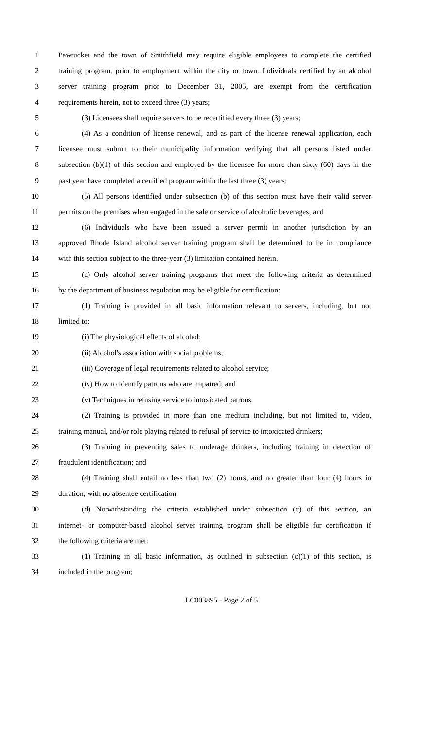1 Pawtucket and the town of Smithfield may require eligible employees to complete the certified
2 training program, prior to employment within the city or town. Individuals certified by an alcohol
3 server training program prior to December 31, 2005, are exempt from the certification
4 requirements herein, not to exceed three (3) years;
5 (3) Licensees shall require servers to be recertified every three (3) years;
6 (4) As a condition of license renewal, and as part of the license renewal application, each
7 licensee must submit to their municipality information verifying that all persons listed under
8 subsection (b)(1) of this section and employed by the licensee for more than sixty (60) days in the
9 past year have completed a certified program within the last three (3) years;
10 (5) All persons identified under subsection (b) of this section must have their valid server
11 permits on the premises when engaged in the sale or service of alcoholic beverages; and
12 (6) Individuals who have been issued a server permit in another jurisdiction by an
13 approved Rhode Island alcohol server training program shall be determined to be in compliance
14 with this section subject to the three-year (3) limitation contained herein.
15 (c) Only alcohol server training programs that meet the following criteria as determined
16 by the department of business regulation may be eligible for certification:
17 (1) Training is provided in all basic information relevant to servers, including, but not
18 limited to:
19 (i) The physiological effects of alcohol;
20 (ii) Alcohol's association with social problems;
21 (iii) Coverage of legal requirements related to alcohol service;
22 (iv) How to identify patrons who are impaired; and
23 (v) Techniques in refusing service to intoxicated patrons.
24 (2) Training is provided in more than one medium including, but not limited to, video,
25 training manual, and/or role playing related to refusal of service to intoxicated drinkers;
26 (3) Training in preventing sales to underage drinkers, including training in detection of
27 fraudulent identification; and
28 (4) Training shall entail no less than two (2) hours, and no greater than four (4) hours in
29 duration, with no absentee certification.
30 (d) Notwithstanding the criteria established under subsection (c) of this section, an
31 internet- or computer-based alcohol server training program shall be eligible for certification if
32 the following criteria are met:
33 (1) Training in all basic information, as outlined in subsection (c)(1) of this section, is
34 included in the program;
LC003895 - Page 2 of 5